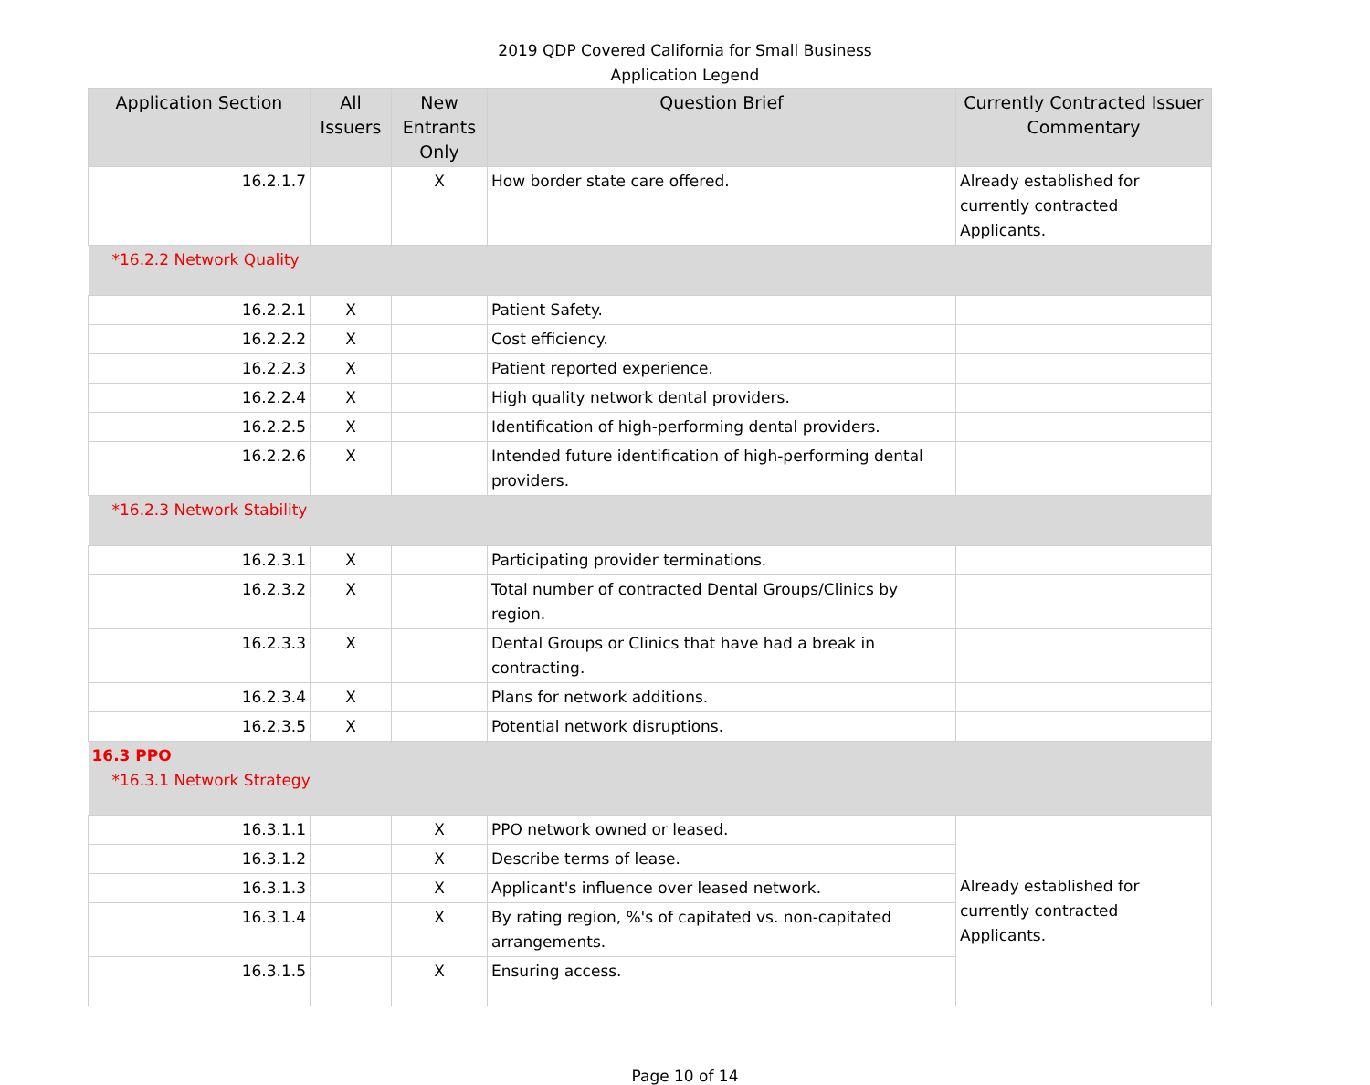2019 QDP Covered California for Small Business
Application Legend
| Application Section | All Issuers | New Entrants Only | Question Brief | Currently Contracted Issuer Commentary |
| --- | --- | --- | --- | --- |
| 16.2.1.7 | | X | How border state care offered. | Already established for currently contracted Applicants. |
| *16.2.2 Network Quality | | | | |
| 16.2.2.1 | X | | Patient Safety. | |
| 16.2.2.2 | X | | Cost efficiency. | |
| 16.2.2.3 | X | | Patient reported experience. | |
| 16.2.2.4 | X | | High quality network dental providers. | |
| 16.2.2.5 | X | | Identification of high-performing dental providers. | |
| 16.2.2.6 | X | | Intended future identification of high-performing dental providers. | |
| *16.2.3 Network Stability | | | | |
| 16.2.3.1 | X | | Participating provider terminations. | |
| 16.2.3.2 | X | | Total number of contracted Dental Groups/Clinics by region. | |
| 16.2.3.3 | X | | Dental Groups or Clinics that have had a break in contracting. | |
| 16.2.3.4 | X | | Plans for network additions. | |
| 16.2.3.5 | X | | Potential network disruptions. | |
| 16.3 PPO *16.3.1 Network Strategy | | | | |
| 16.3.1.1 | | X | PPO network owned or leased. | Already established for currently contracted Applicants. |
| 16.3.1.2 | | X | Describe terms of lease. | |
| 16.3.1.3 | | X | Applicant's influence over leased network. | |
| 16.3.1.4 | | X | By rating region, %'s of capitated vs. non-capitated arrangements. | |
| 16.3.1.5 | | X | Ensuring access. | |
Page 10 of 14